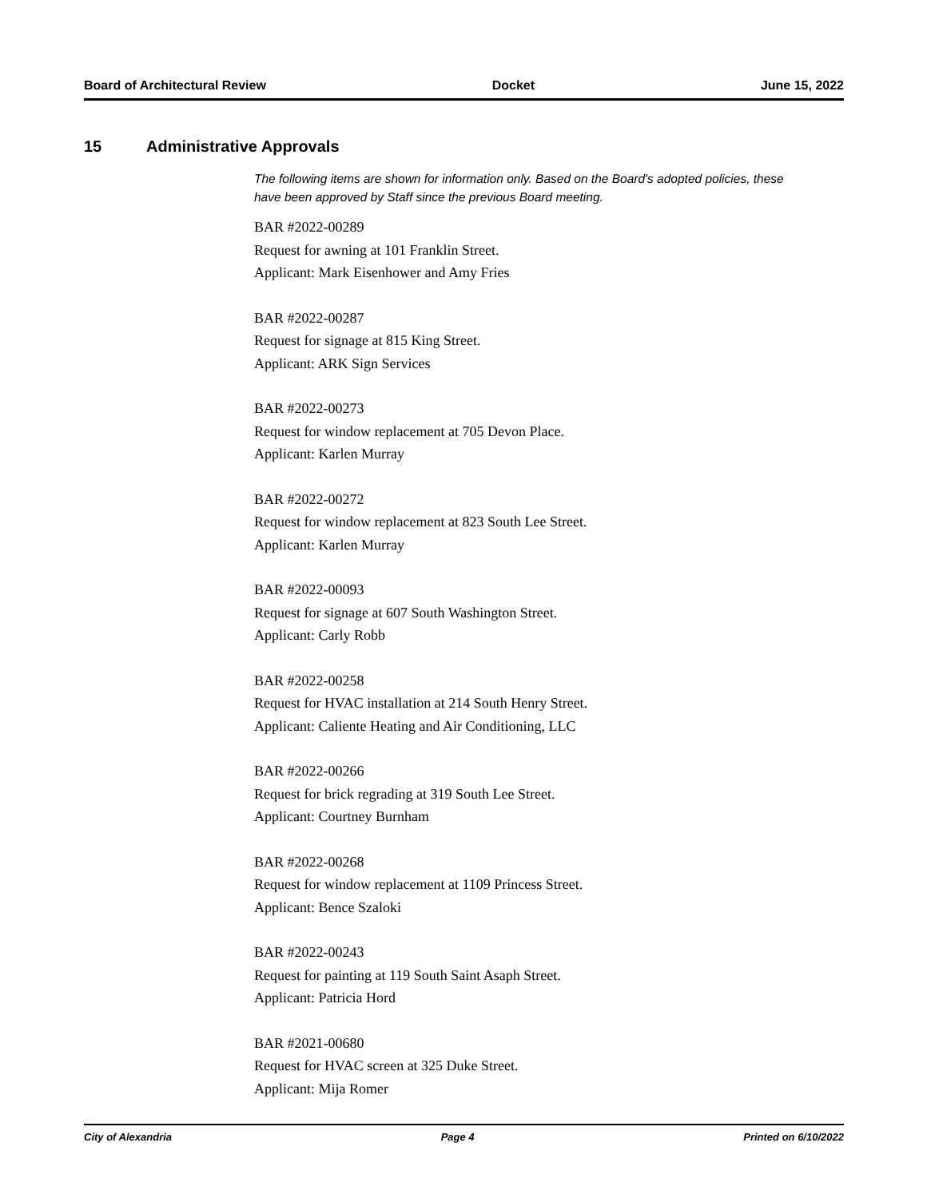Board of Architectural Review Docket June 15, 2022
15 Administrative Approvals
The following items are shown for information only. Based on the Board's adopted policies, these have been approved by Staff since the previous Board meeting.
BAR #2022-00289
Request for awning at 101 Franklin Street.
Applicant: Mark Eisenhower and Amy Fries
BAR #2022-00287
Request for signage at 815 King Street.
Applicant: ARK Sign Services
BAR #2022-00273
Request for window replacement at 705 Devon Place.
Applicant: Karlen Murray
BAR #2022-00272
Request for window replacement at 823 South Lee Street.
Applicant: Karlen Murray
BAR #2022-00093
Request for signage at 607 South Washington Street.
Applicant: Carly Robb
BAR #2022-00258
Request for HVAC installation at 214 South Henry Street.
Applicant: Caliente Heating and Air Conditioning, LLC
BAR #2022-00266
Request for brick regrading at 319 South Lee Street.
Applicant: Courtney Burnham
BAR #2022-00268
Request for window replacement at 1109 Princess Street.
Applicant: Bence Szaloki
BAR #2022-00243
Request for painting at 119 South Saint Asaph Street.
Applicant: Patricia Hord
BAR #2021-00680
Request for HVAC screen at 325 Duke Street.
Applicant: Mija Romer
City of Alexandria Page 4 Printed on 6/10/2022